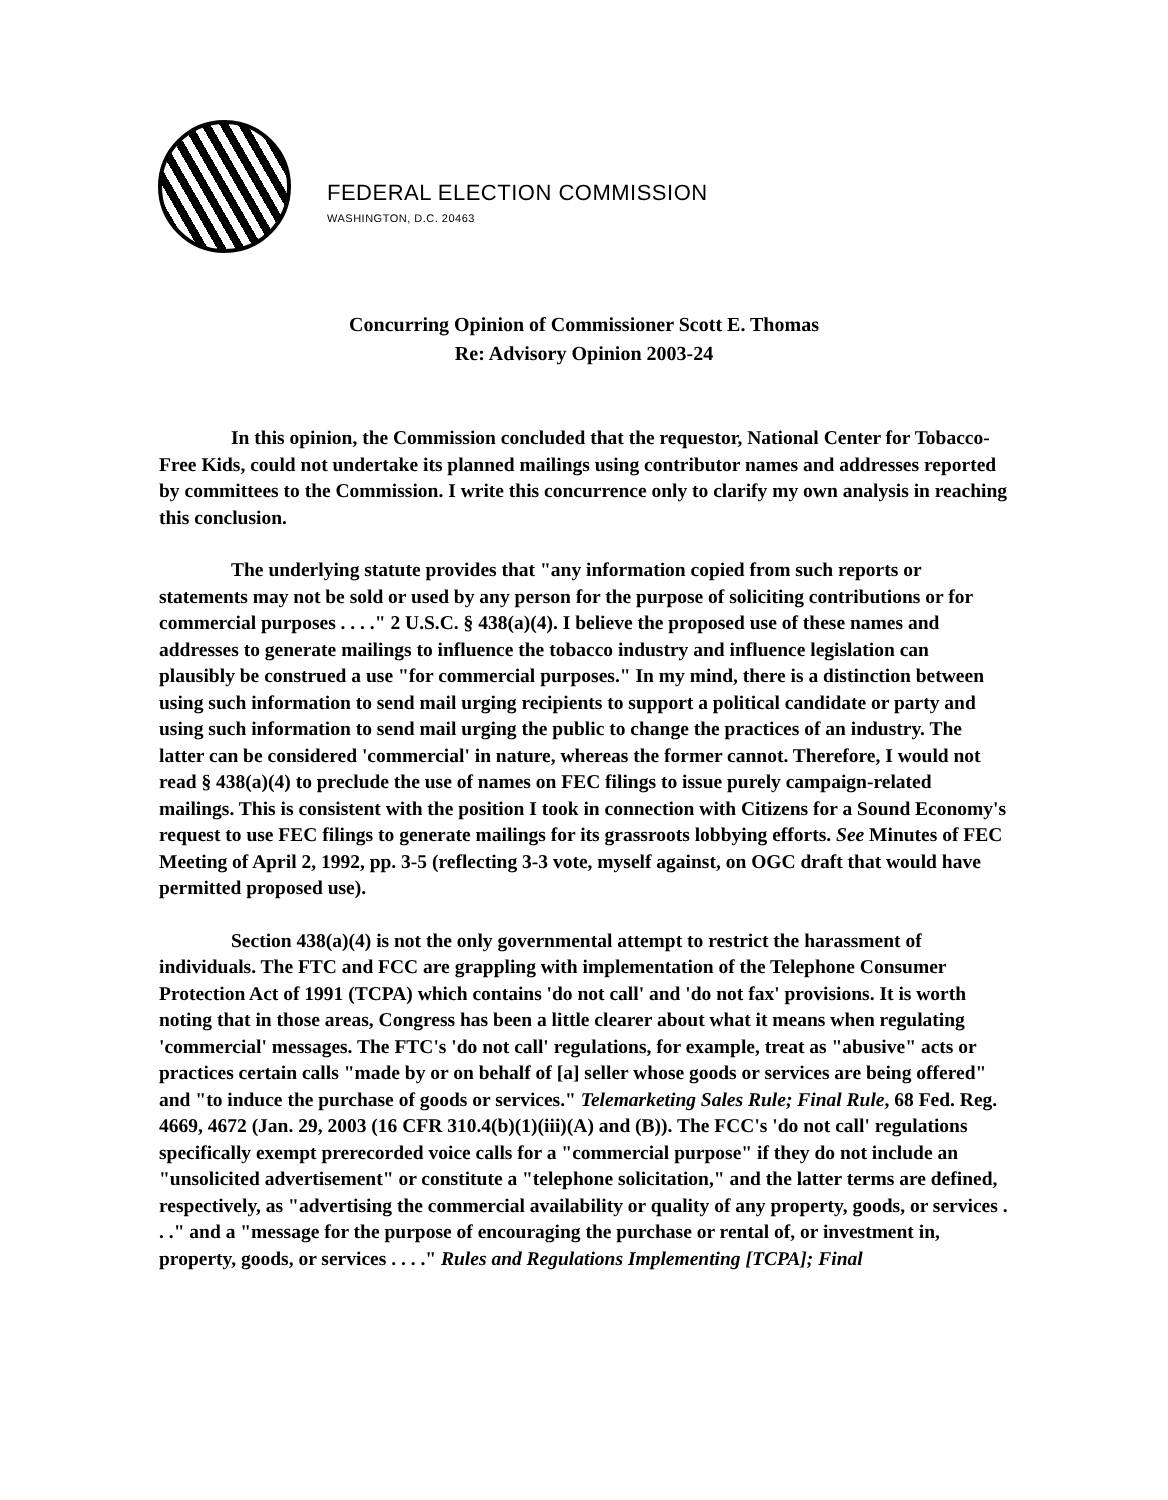FEDERAL ELECTION COMMISSION
WASHINGTON, D.C. 20463
Concurring Opinion of Commissioner Scott E. Thomas
Re: Advisory Opinion 2003-24
In this opinion, the Commission concluded that the requestor, National Center for Tobacco-Free Kids, could not undertake its planned mailings using contributor names and addresses reported by committees to the Commission. I write this concurrence only to clarify my own analysis in reaching this conclusion.
The underlying statute provides that "any information copied from such reports or statements may not be sold or used by any person for the purpose of soliciting contributions or for commercial purposes . . . ." 2 U.S.C. § 438(a)(4). I believe the proposed use of these names and addresses to generate mailings to influence the tobacco industry and influence legislation can plausibly be construed a use "for commercial purposes." In my mind, there is a distinction between using such information to send mail urging recipients to support a political candidate or party and using such information to send mail urging the public to change the practices of an industry. The latter can be considered 'commercial' in nature, whereas the former cannot. Therefore, I would not read § 438(a)(4) to preclude the use of names on FEC filings to issue purely campaign-related mailings. This is consistent with the position I took in connection with Citizens for a Sound Economy's request to use FEC filings to generate mailings for its grassroots lobbying efforts. See Minutes of FEC Meeting of April 2, 1992, pp. 3-5 (reflecting 3-3 vote, myself against, on OGC draft that would have permitted proposed use).
Section 438(a)(4) is not the only governmental attempt to restrict the harassment of individuals. The FTC and FCC are grappling with implementation of the Telephone Consumer Protection Act of 1991 (TCPA) which contains 'do not call' and 'do not fax' provisions. It is worth noting that in those areas, Congress has been a little clearer about what it means when regulating 'commercial' messages. The FTC's 'do not call' regulations, for example, treat as "abusive" acts or practices certain calls "made by or on behalf of [a] seller whose goods or services are being offered" and "to induce the purchase of goods or services." Telemarketing Sales Rule; Final Rule, 68 Fed. Reg. 4669, 4672 (Jan. 29, 2003 (16 CFR 310.4(b)(1)(iii)(A) and (B)). The FCC's 'do not call' regulations specifically exempt prerecorded voice calls for a "commercial purpose" if they do not include an "unsolicited advertisement" or constitute a "telephone solicitation," and the latter terms are defined, respectively, as "advertising the commercial availability or quality of any property, goods, or services . . ." and a "message for the purpose of encouraging the purchase or rental of, or investment in, property, goods, or services . . . ." Rules and Regulations Implementing [TCPA]; Final